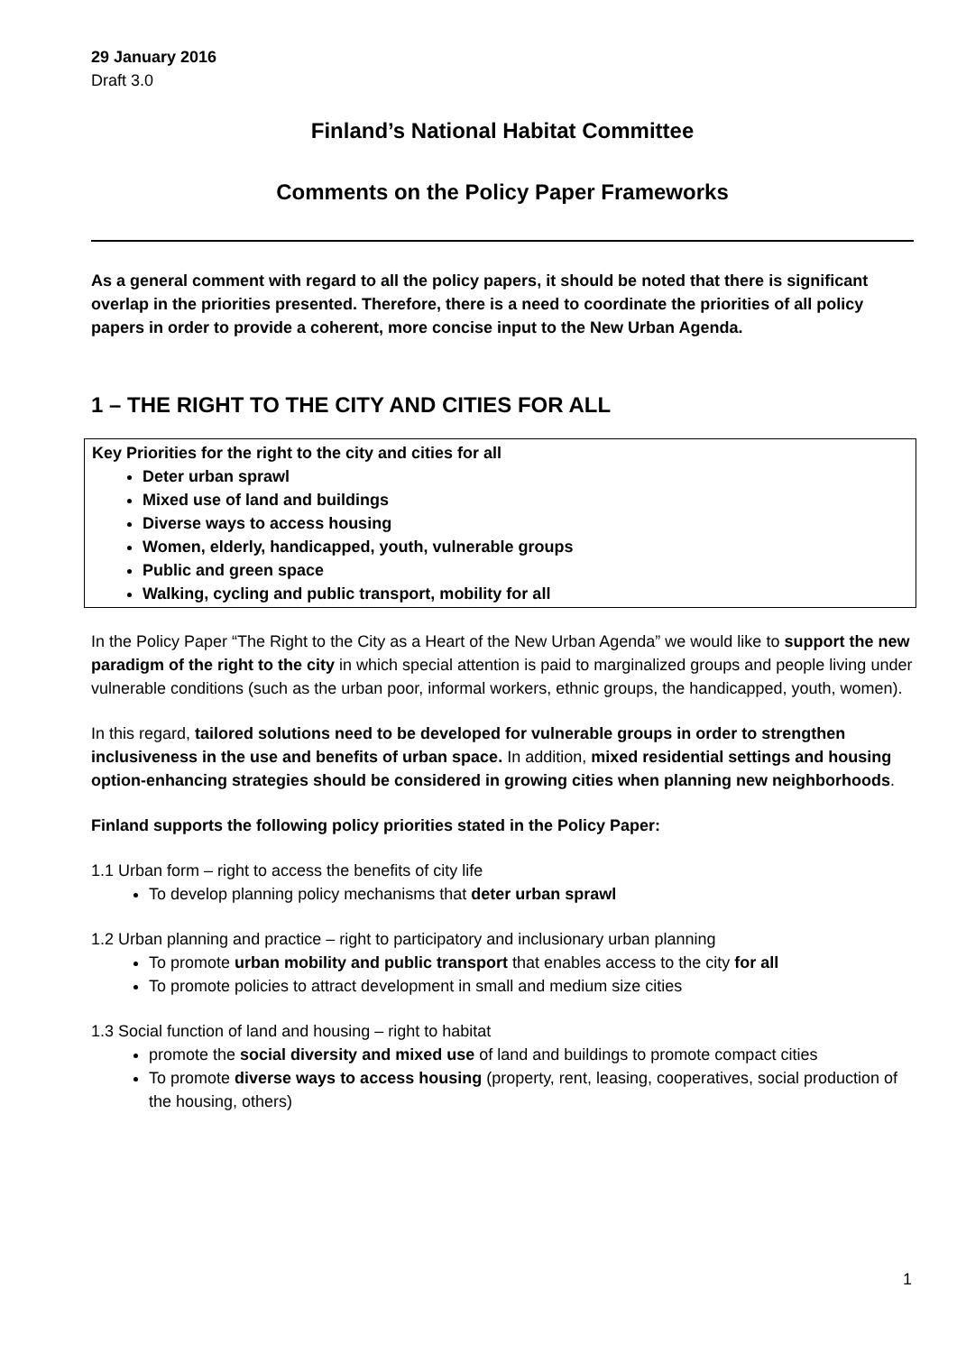29 January 2016
Draft 3.0
Finland’s National Habitat Committee
Comments on the Policy Paper Frameworks
As a general comment with regard to all the policy papers, it should be noted that there is significant overlap in the priorities presented. Therefore, there is a need to coordinate the priorities of all policy papers in order to provide a coherent, more concise input to the New Urban Agenda.
1 – THE RIGHT TO THE CITY AND CITIES FOR ALL
| Key Priorities for the right to the city and cities for all Deter urban sprawl Mixed use of land and buildings Diverse ways to access housing Women, elderly, handicapped, youth, vulnerable groups Public and green space Walking, cycling and public transport, mobility for all |
In the Policy Paper “The Right to the City as a Heart of the New Urban Agenda” we would like to support the new paradigm of the right to the city in which special attention is paid to marginalized groups and people living under vulnerable conditions (such as the urban poor, informal workers, ethnic groups, the handicapped, youth, women).
In this regard, tailored solutions need to be developed for vulnerable groups in order to strengthen inclusiveness in the use and benefits of urban space. In addition, mixed residential settings and housing option-enhancing strategies should be considered in growing cities when planning new neighborhoods.
Finland supports the following policy priorities stated in the Policy Paper:
1.1 Urban form – right to access the benefits of city life
To develop planning policy mechanisms that deter urban sprawl
1.2 Urban planning and practice – right to participatory and inclusionary urban planning
To promote urban mobility and public transport that enables access to the city for all
To promote policies to attract development in small and medium size cities
1.3 Social function of land and housing – right to habitat
promote the social diversity and mixed use of land and buildings to promote compact cities
To promote diverse ways to access housing (property, rent, leasing, cooperatives, social production of the housing, others)
1